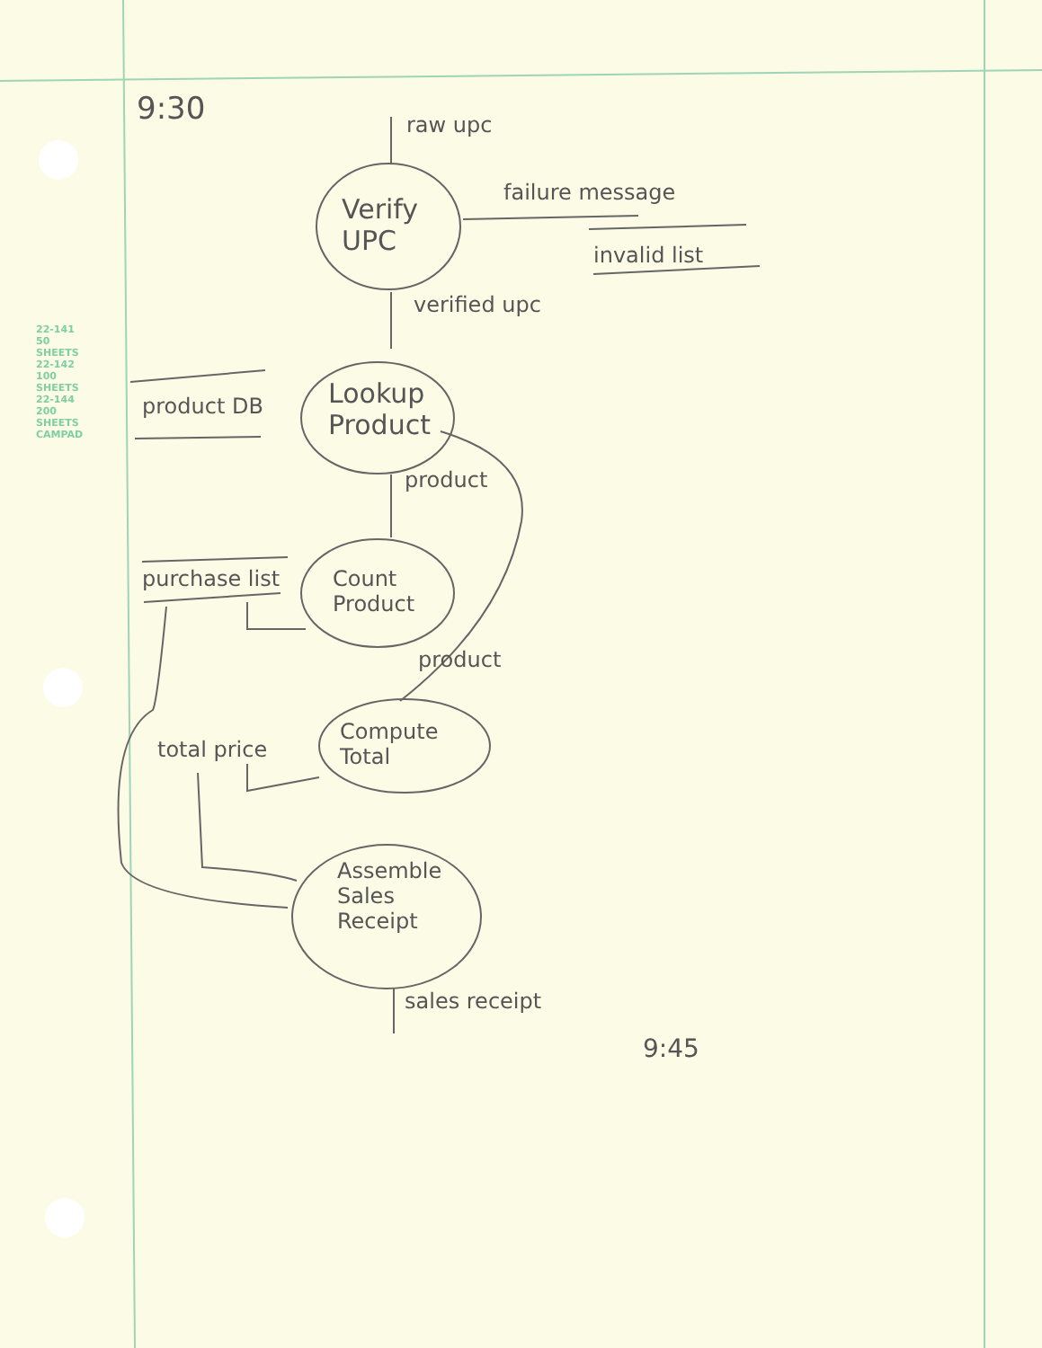22-141 50 SHEETS 22-142 100 SHEETS 22-144 200 SHEETS CAMPAD
9:30 raw upc
Verify
UPC
failure message
invalid list
verified upc
product DB
Lookup
Product
product
purchase list
Count
Product
product
total price
Compute
Total
Assemble
Sales
Receipt
sales receipt
9:45